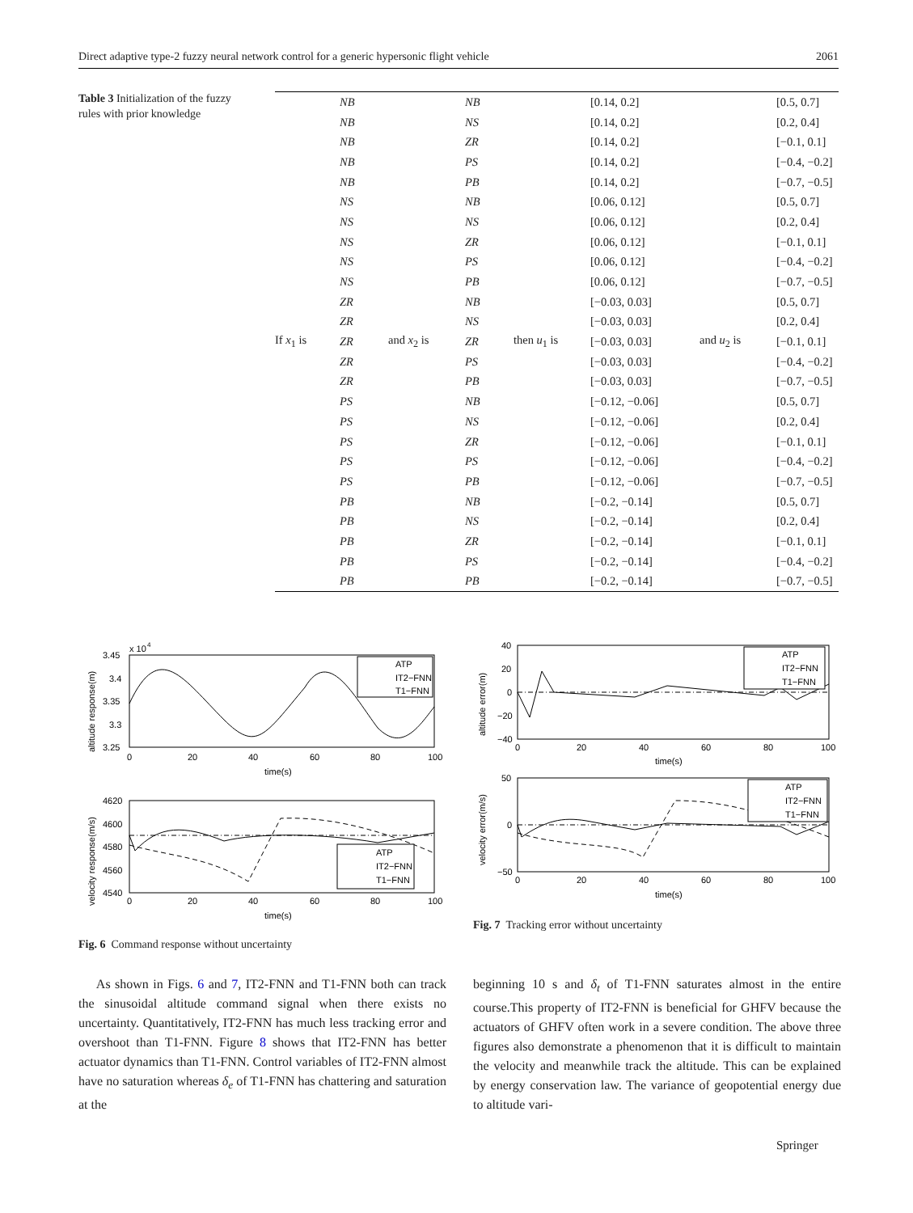Direct adaptive type-2 fuzzy neural network control for a generic hypersonic flight vehicle 2061
Table 3 Initialization of the fuzzy rules with prior knowledge
| | NB | | NB | | [0.14, 0.2] | | [0.5, 0.7] |
| | NB | | NS | | [0.14, 0.2] | | [0.2, 0.4] |
| | NB | | ZR | | [0.14, 0.2] | | [−0.1, 0.1] |
| | NB | | PS | | [0.14, 0.2] | | [−0.4, −0.2] |
| | NB | | PB | | [0.14, 0.2] | | [−0.7, −0.5] |
| | NS | | NB | | [0.06, 0.12] | | [0.5, 0.7] |
| | NS | | NS | | [0.06, 0.12] | | [0.2, 0.4] |
| | NS | | ZR | | [0.06, 0.12] | | [−0.1, 0.1] |
| | NS | | PS | | [0.06, 0.12] | | [−0.4, −0.2] |
| | NS | | PB | | [0.06, 0.12] | | [−0.7, −0.5] |
| | ZR | | NB | | [−0.03, 0.03] | | [0.5, 0.7] |
| | ZR | | NS | | [−0.03, 0.03] | | [0.2, 0.4] |
| If x<sub>1</sub> is | ZR | and x<sub>2</sub> is | ZR | then u<sub>1</sub> is | [−0.03, 0.03] | and u<sub>2</sub> is | [−0.1, 0.1] |
| | ZR | | PS | | [−0.03, 0.03] | | [−0.4, −0.2] |
| | ZR | | PB | | [−0.03, 0.03] | | [−0.7, −0.5] |
| | PS | | NB | | [−0.12, −0.06] | | [0.5, 0.7] |
| | PS | | NS | | [−0.12, −0.06] | | [0.2, 0.4] |
| | PS | | ZR | | [−0.12, −0.06] | | [−0.1, 0.1] |
| | PS | | PS | | [−0.12, −0.06] | | [−0.4, −0.2] |
| | PS | | PB | | [−0.12, −0.06] | | [−0.7, −0.5] |
| | PB | | NB | | [−0.2, −0.14] | | [0.5, 0.7] |
| | PB | | NS | | [−0.2, −0.14] | | [0.2, 0.4] |
| | PB | | ZR | | [−0.2, −0.14] | | [−0.1, 0.1] |
| | PB | | PS | | [−0.2, −0.14] | | [−0.4, −0.2] |
| | PB | | PB | | [−0.2, −0.14] | | [−0.7, −0.5] |
x 10
4
3.45
3.4
3.35
3.3
3.25
0
20
40
60
80
100
time(s)
altitude response(m)
ATP
IT2−FNN
T1−FNN
4620
4600
4580
4560
4540
0
20
40
60
80
100
time(s)
velocity response(m/s)
ATP
IT2−FNN
T1−FNN
Fig. 6 Command response without uncertainty
40
20
0
−20
−40
0
20
40
60
80
100
time(s)
altitude error(m)
ATP
IT2−FNN
T1−FNN
50
0
−50
0
20
40
60
80
100
time(s)
velocity error(m/s)
ATP
IT2−FNN
T1−FNN
Fig. 7 Tracking error without uncertainty
As shown in Figs. 6 and 7, IT2-FNN and T1-FNN both can track the sinusoidal altitude command signal when there exists no uncertainty. Quantitatively, IT2-FNN has much less tracking error and overshoot than T1-FNN. Figure 8 shows that IT2-FNN has better actuator dynamics than T1-FNN. Control variables of IT2-FNN almost have no saturation whereas δ<sub>e</sub> of T1-FNN has chattering and saturation at the
beginning 10 s and δ<sub>t</sub> of T1-FNN saturates almost in the entire course.This property of IT2-FNN is beneficial for GHFV because the actuators of GHFV often work in a severe condition. The above three figures also demonstrate a phenomenon that it is difficult to maintain the velocity and meanwhile track the altitude. This can be explained by energy conservation law. The variance of geopotential energy due to altitude vari-
Springer